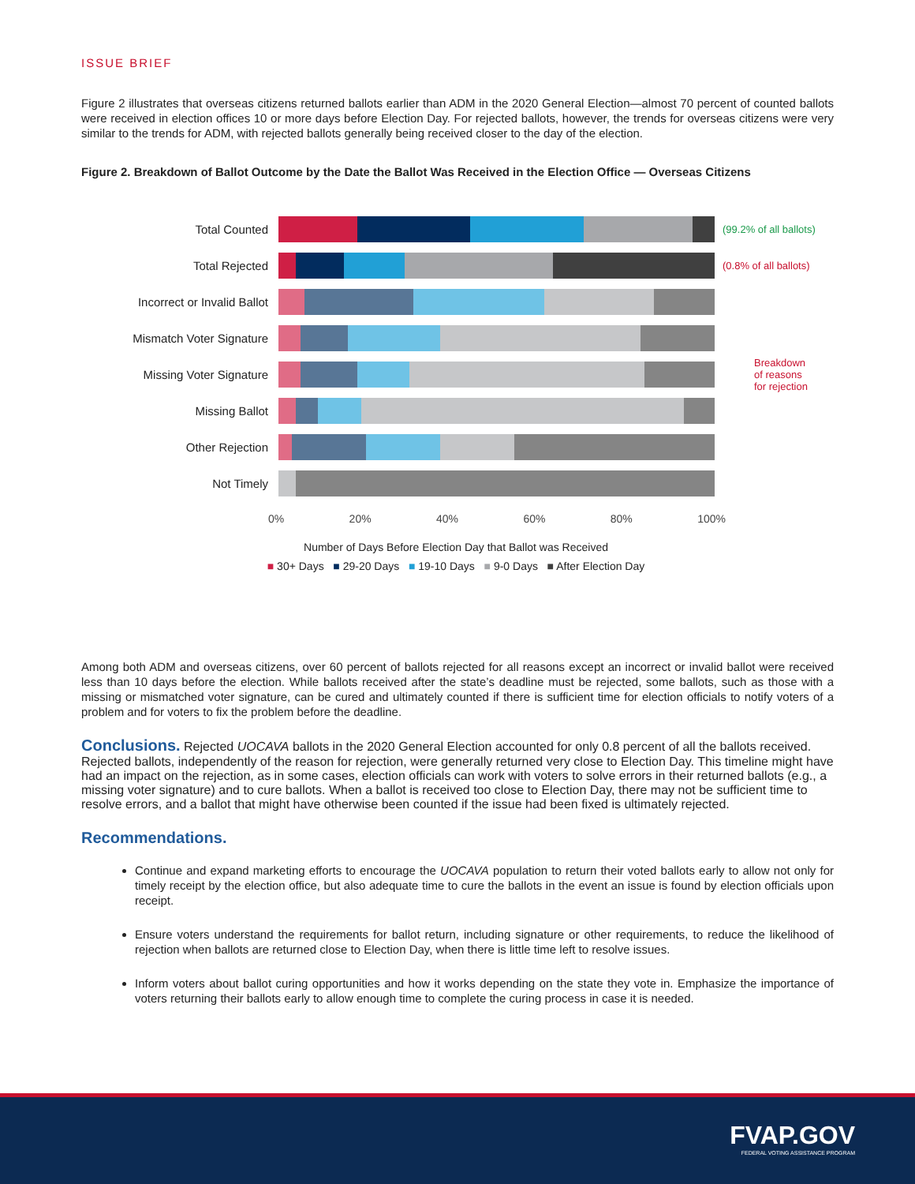ISSUE BRIEF
Figure 2 illustrates that overseas citizens returned ballots earlier than ADM in the 2020 General Election—almost 70 percent of counted ballots were received in election offices 10 or more days before Election Day. For rejected ballots, however, the trends for overseas citizens were very similar to the trends for ADM, with rejected ballots generally being received closer to the day of the election.
Figure 2. Breakdown of Ballot Outcome by the Date the Ballot Was Received in the Election Office — Overseas Citizens
Total Counted
(99.2% of all ballots)
Total Rejected
(0.8% of all ballots)
Incorrect or Invalid Ballot
Mismatch Voter Signature
Missing Voter Signature
Breakdown
of reasons
for rejection
Missing Ballot
Other Rejection
Not Timely
0% 20% 40% 60% 80% 100%
Number of Days Before Election Day that Ballot was Received
■ 30+ Days ■ 29-20 Days ■ 19-10 Days ■ 9-0 Days ■ After Election Day
Among both ADM and overseas citizens, over 60 percent of ballots rejected for all reasons except an incorrect or invalid ballot were received less than 10 days before the election. While ballots received after the state’s deadline must be rejected, some ballots, such as those with a missing or mismatched voter signature, can be cured and ultimately counted if there is sufficient time for election officials to notify voters of a problem and for voters to fix the problem before the deadline.
Conclusions.
Rejected UOCAVA ballots in the 2020 General Election accounted for only 0.8 percent of all the ballots received. Rejected ballots, independently of the reason for rejection, were generally returned very close to Election Day. This timeline might have had an impact on the rejection, as in some cases, election officials can work with voters to solve errors in their returned ballots (e.g., a missing voter signature) and to cure ballots. When a ballot is received too close to Election Day, there may not be sufficient time to resolve errors, and a ballot that might have otherwise been counted if the issue had been fixed is ultimately rejected.
Recommendations.
Continue and expand marketing efforts to encourage the UOCAVA population to return their voted ballots early to allow not only for timely receipt by the election office, but also adequate time to cure the ballots in the event an issue is found by election officials upon receipt.
Ensure voters understand the requirements for ballot return, including signature or other requirements, to reduce the likelihood of rejection when ballots are returned close to Election Day, when there is little time left to resolve issues.
Inform voters about ballot curing opportunities and how it works depending on the state they vote in. Emphasize the importance of voters returning their ballots early to allow enough time to complete the curing process in case it is needed.
FVAP.GOV
FEDERAL VOTING ASSISTANCE PROGRAM